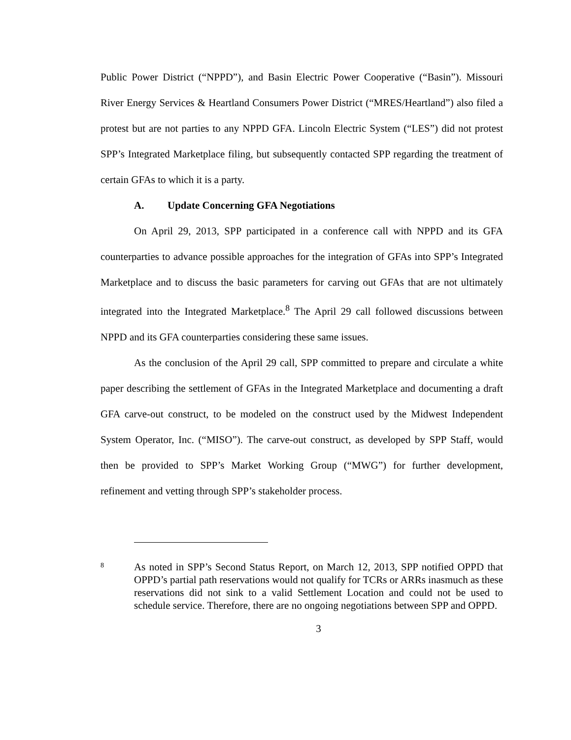Public Power District (“NPPD”), and Basin Electric Power Cooperative (“Basin”). Missouri River Energy Services & Heartland Consumers Power District (“MRES/Heartland”) also filed a protest but are not parties to any NPPD GFA. Lincoln Electric System (“LES”) did not protest SPP’s Integrated Marketplace filing, but subsequently contacted SPP regarding the treatment of certain GFAs to which it is a party.
A. Update Concerning GFA Negotiations
On April 29, 2013, SPP participated in a conference call with NPPD and its GFA counterparties to advance possible approaches for the integration of GFAs into SPP’s Integrated Marketplace and to discuss the basic parameters for carving out GFAs that are not ultimately integrated into the Integrated Marketplace.<sup>8</sup> The April 29 call followed discussions between NPPD and its GFA counterparties considering these same issues.
As the conclusion of the April 29 call, SPP committed to prepare and circulate a white paper describing the settlement of GFAs in the Integrated Marketplace and documenting a draft GFA carve-out construct, to be modeled on the construct used by the Midwest Independent System Operator, Inc. (“MISO”). The carve-out construct, as developed by SPP Staff, would then be provided to SPP’s Market Working Group (“MWG”) for further development, refinement and vetting through SPP’s stakeholder process.
8
As noted in SPP’s Second Status Report, on March 12, 2013, SPP notified OPPD that OPPD’s partial path reservations would not qualify for TCRs or ARRs inasmuch as these reservations did not sink to a valid Settlement Location and could not be used to schedule service. Therefore, there are no ongoing negotiations between SPP and OPPD.
3